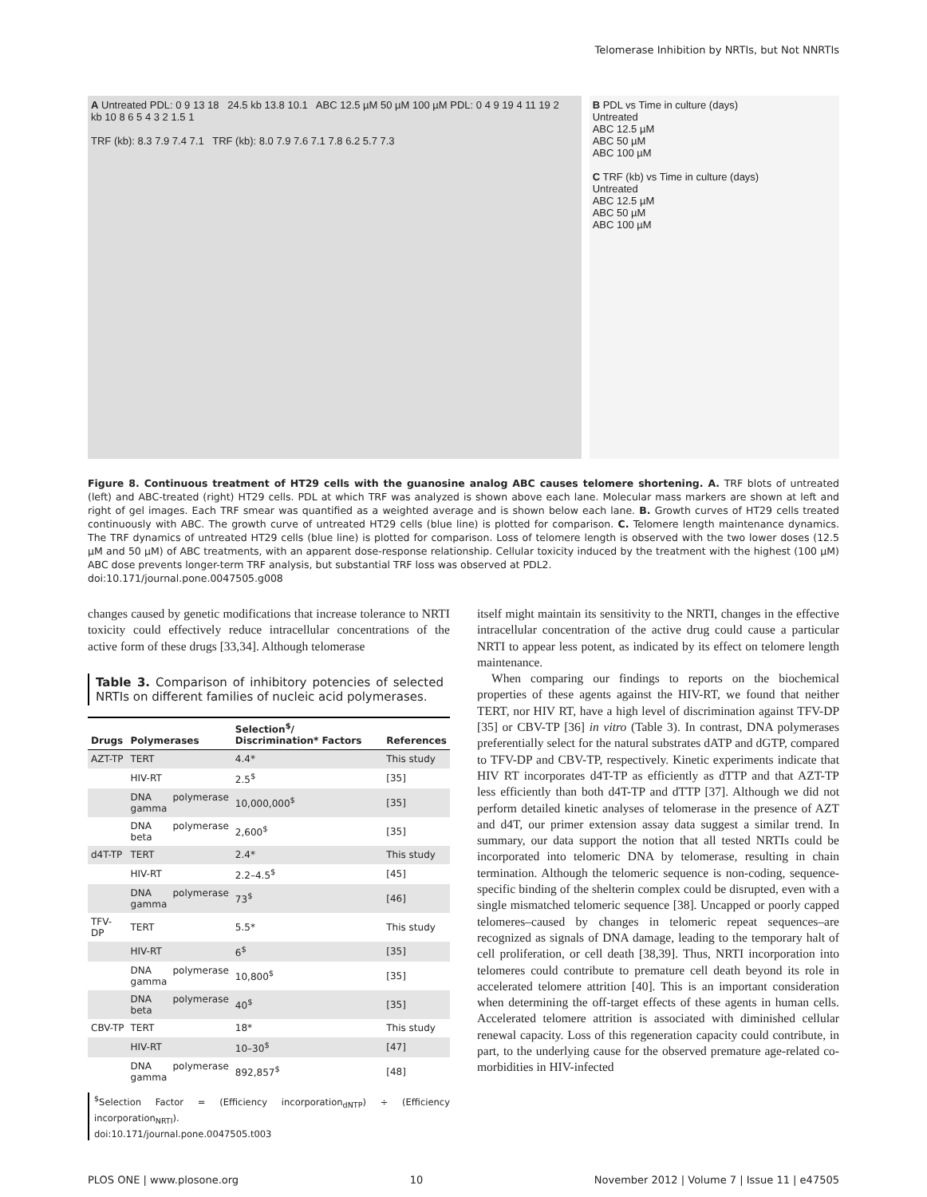Telomerase Inhibition by NRTIs, but Not NNRTIs
A Untreated PDL: 0 9 13 18 24.5 kb 13.8 10.1 ABC 12.5 µM 50 µM 100 µM PDL: 0 4 9 19 4 11 19 2
kb 10 8 6 5 4 3 2 1.5 1
TRF (kb): 8.3 7.9 7.4 7.1 TRF (kb): 8.0 7.9 7.6 7.1 7.8 6.2 5.7 7.3
B PDL vs Time in culture (days)
Untreated
ABC 12.5 µM
ABC 50 µM
ABC 100 µM
C TRF (kb) vs Time in culture (days)
Untreated
ABC 12.5 µM
ABC 50 µM
ABC 100 µM
Figure 8. Continuous treatment of HT29 cells with the guanosine analog ABC causes telomere shortening. A. TRF blots of untreated (left) and ABC-treated (right) HT29 cells. PDL at which TRF was analyzed is shown above each lane. Molecular mass markers are shown at left and right of gel images. Each TRF smear was quantified as a weighted average and is shown below each lane. B. Growth curves of HT29 cells treated continuously with ABC. The growth curve of untreated HT29 cells (blue line) is plotted for comparison. C. Telomere length maintenance dynamics. The TRF dynamics of untreated HT29 cells (blue line) is plotted for comparison. Loss of telomere length is observed with the two lower doses (12.5 µM and 50 µM) of ABC treatments, with an apparent dose-response relationship. Cellular toxicity induced by the treatment with the highest (100 µM) ABC dose prevents longer-term TRF analysis, but substantial TRF loss was observed at PDL2.
doi:10.171/journal.pone.0047505.g008
changes caused by genetic modifications that increase tolerance to NRTI toxicity could effectively reduce intracellular concentrations of the active form of these drugs [33,34]. Although telomerase
Table 3. Comparison of inhibitory potencies of selected NRTIs on different families of nucleic acid polymerases.
| Drugs | Polymerases | Selection<sup>$</sup>/ Discrimination* Factors | References |
| --- | --- | --- | --- |
| AZT-TP | TERT | 4.4* | This study |
| | HIV-RT | 2.5<sup>$</sup> | [35] |
| | DNA polymerase gamma | 10,000,000<sup>$</sup> | [35] |
| | DNA polymerase beta | 2,600<sup>$</sup> | [35] |
| d4T-TP | TERT | 2.4* | This study |
| | HIV-RT | 2.2–4.5<sup>$</sup> | [45] |
| | DNA polymerase gamma | 73<sup>$</sup> | [46] |
| TFV-DP | TERT | 5.5* | This study |
| | HIV-RT | 6<sup>$</sup> | [35] |
| | DNA polymerase gamma | 10,800<sup>$</sup> | [35] |
| | DNA polymerase beta | 40<sup>$</sup> | [35] |
| CBV-TP | TERT | 18* | This study |
| | HIV-RT | 10–30<sup>$</sup> | [47] |
| | DNA polymerase gamma | 892,857<sup>$</sup> | [48] |
<sup>$</sup>Selection Factor = (Efficiency incorporation<sub>dNTP</sub>) ÷ (Efficiency incorporation<sub>NRTI</sub>).
doi:10.171/journal.pone.0047505.t003
itself might maintain its sensitivity to the NRTI, changes in the effective intracellular concentration of the active drug could cause a particular NRTI to appear less potent, as indicated by its effect on telomere length maintenance.
When comparing our findings to reports on the biochemical properties of these agents against the HIV-RT, we found that neither TERT, nor HIV RT, have a high level of discrimination against TFV-DP [35] or CBV-TP [36] in vitro (Table 3). In contrast, DNA polymerases preferentially select for the natural substrates dATP and dGTP, compared to TFV-DP and CBV-TP, respectively. Kinetic experiments indicate that HIV RT incorporates d4T-TP as efficiently as dTTP and that AZT-TP less efficiently than both d4T-TP and dTTP [37]. Although we did not perform detailed kinetic analyses of telomerase in the presence of AZT and d4T, our primer extension assay data suggest a similar trend. In summary, our data support the notion that all tested NRTIs could be incorporated into telomeric DNA by telomerase, resulting in chain termination. Although the telomeric sequence is non-coding, sequence-specific binding of the shelterin complex could be disrupted, even with a single mismatched telomeric sequence [38]. Uncapped or poorly capped telomeres–caused by changes in telomeric repeat sequences–are recognized as signals of DNA damage, leading to the temporary halt of cell proliferation, or cell death [38,39]. Thus, NRTI incorporation into telomeres could contribute to premature cell death beyond its role in accelerated telomere attrition [40]. This is an important consideration when determining the off-target effects of these agents in human cells. Accelerated telomere attrition is associated with diminished cellular renewal capacity. Loss of this regeneration capacity could contribute, in part, to the underlying cause for the observed premature age-related co-morbidities in HIV-infected
PLOS ONE | www.plosone.org 10 November 2012 | Volume 7 | Issue 11 | e47505